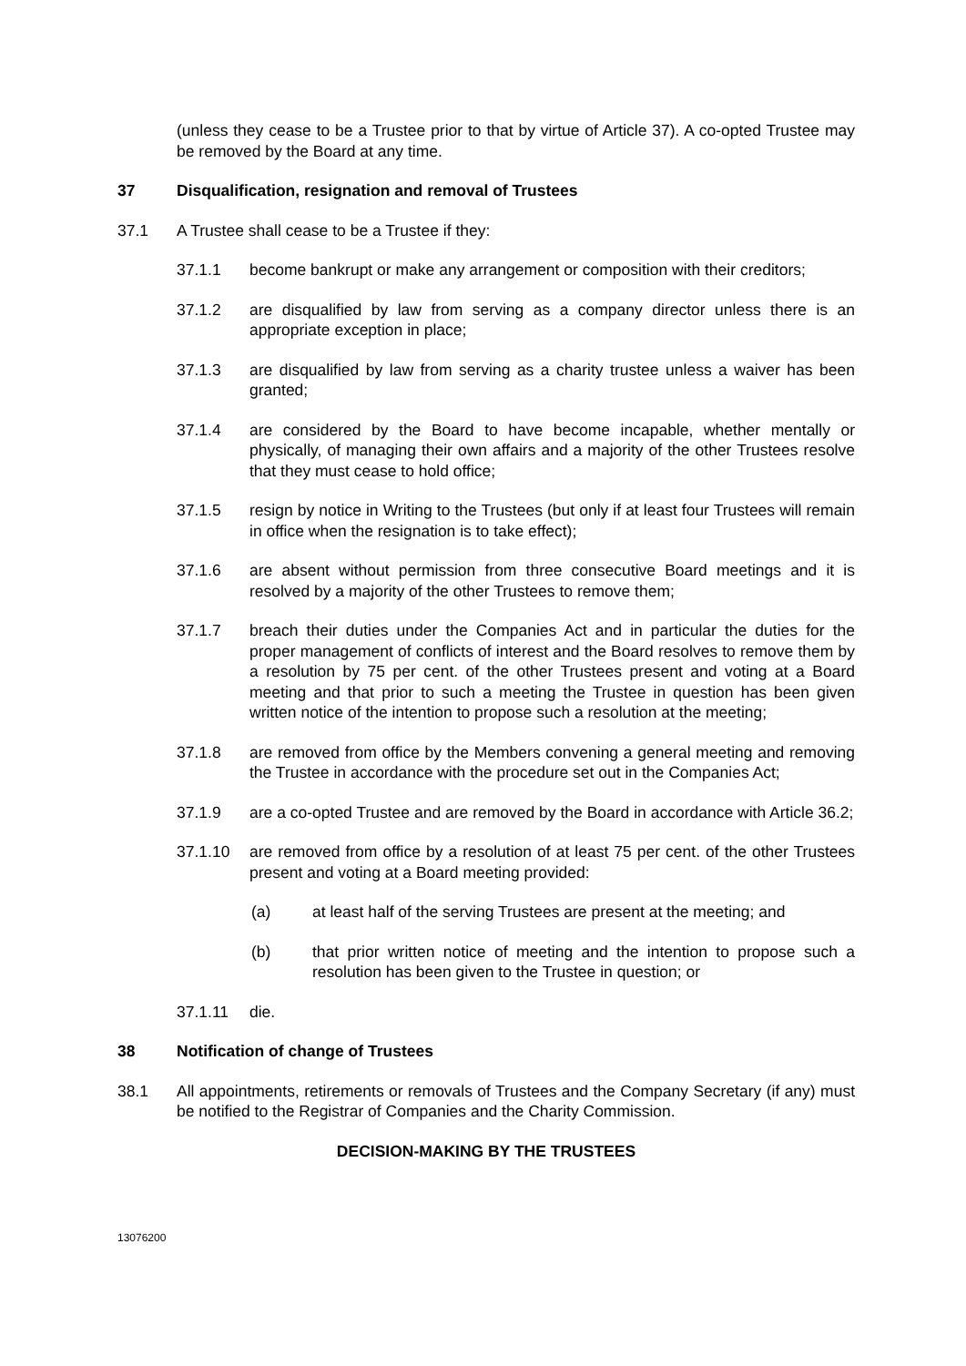(unless they cease to be a Trustee prior to that by virtue of Article 37). A co-opted Trustee may be removed by the Board at any time.
37 Disqualification, resignation and removal of Trustees
37.1 A Trustee shall cease to be a Trustee if they:
37.1.1 become bankrupt or make any arrangement or composition with their creditors;
37.1.2 are disqualified by law from serving as a company director unless there is an appropriate exception in place;
37.1.3 are disqualified by law from serving as a charity trustee unless a waiver has been granted;
37.1.4 are considered by the Board to have become incapable, whether mentally or physically, of managing their own affairs and a majority of the other Trustees resolve that they must cease to hold office;
37.1.5 resign by notice in Writing to the Trustees (but only if at least four Trustees will remain in office when the resignation is to take effect);
37.1.6 are absent without permission from three consecutive Board meetings and it is resolved by a majority of the other Trustees to remove them;
37.1.7 breach their duties under the Companies Act and in particular the duties for the proper management of conflicts of interest and the Board resolves to remove them by a resolution by 75 per cent. of the other Trustees present and voting at a Board meeting and that prior to such a meeting the Trustee in question has been given written notice of the intention to propose such a resolution at the meeting;
37.1.8 are removed from office by the Members convening a general meeting and removing the Trustee in accordance with the procedure set out in the Companies Act;
37.1.9 are a co-opted Trustee and are removed by the Board in accordance with Article 36.2;
37.1.10 are removed from office by a resolution of at least 75 per cent. of the other Trustees present and voting at a Board meeting provided:
(a) at least half of the serving Trustees are present at the meeting; and
(b) that prior written notice of meeting and the intention to propose such a resolution has been given to the Trustee in question; or
37.1.11 die.
38 Notification of change of Trustees
38.1 All appointments, retirements or removals of Trustees and the Company Secretary (if any) must be notified to the Registrar of Companies and the Charity Commission.
DECISION-MAKING BY THE TRUSTEES
13076200